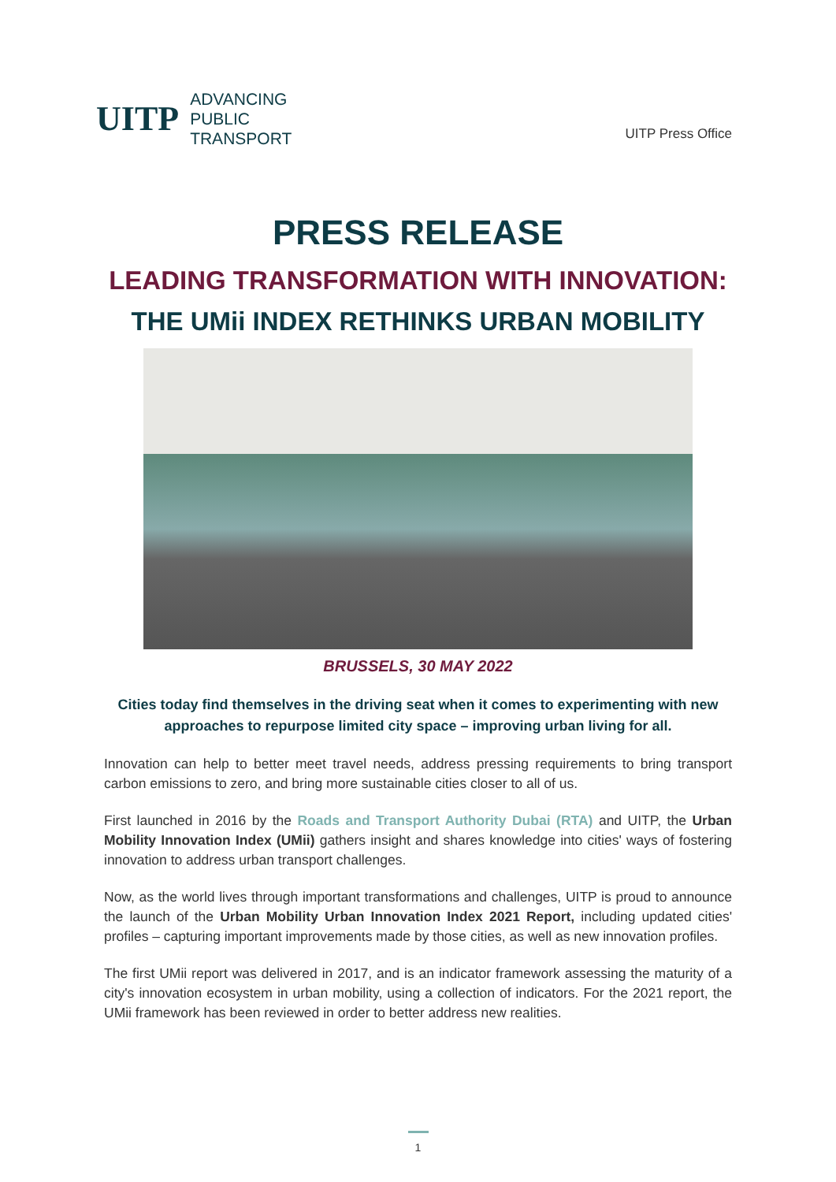UITP
ADVANCING
PUBLIC
TRANSPORT
UITP Press Office
PRESS RELEASE
LEADING TRANSFORMATION WITH INNOVATION:
THE UMii INDEX RETHINKS URBAN MOBILITY
BRUSSELS, 30 MAY 2022
Cities today find themselves in the driving seat when it comes to experimenting with new approaches to repurpose limited city space – improving urban living for all.
Innovation can help to better meet travel needs, address pressing requirements to bring transport carbon emissions to zero, and bring more sustainable cities closer to all of us.
First launched in 2016 by the Roads and Transport Authority Dubai (RTA) and UITP, the Urban Mobility Innovation Index (UMii) gathers insight and shares knowledge into cities' ways of fostering innovation to address urban transport challenges.
Now, as the world lives through important transformations and challenges, UITP is proud to announce the launch of the Urban Mobility Urban Innovation Index 2021 Report, including updated cities' profiles – capturing important improvements made by those cities, as well as new innovation profiles.
The first UMii report was delivered in 2017, and is an indicator framework assessing the maturity of a city's innovation ecosystem in urban mobility, using a collection of indicators. For the 2021 report, the UMii framework has been reviewed in order to better address new realities.
1